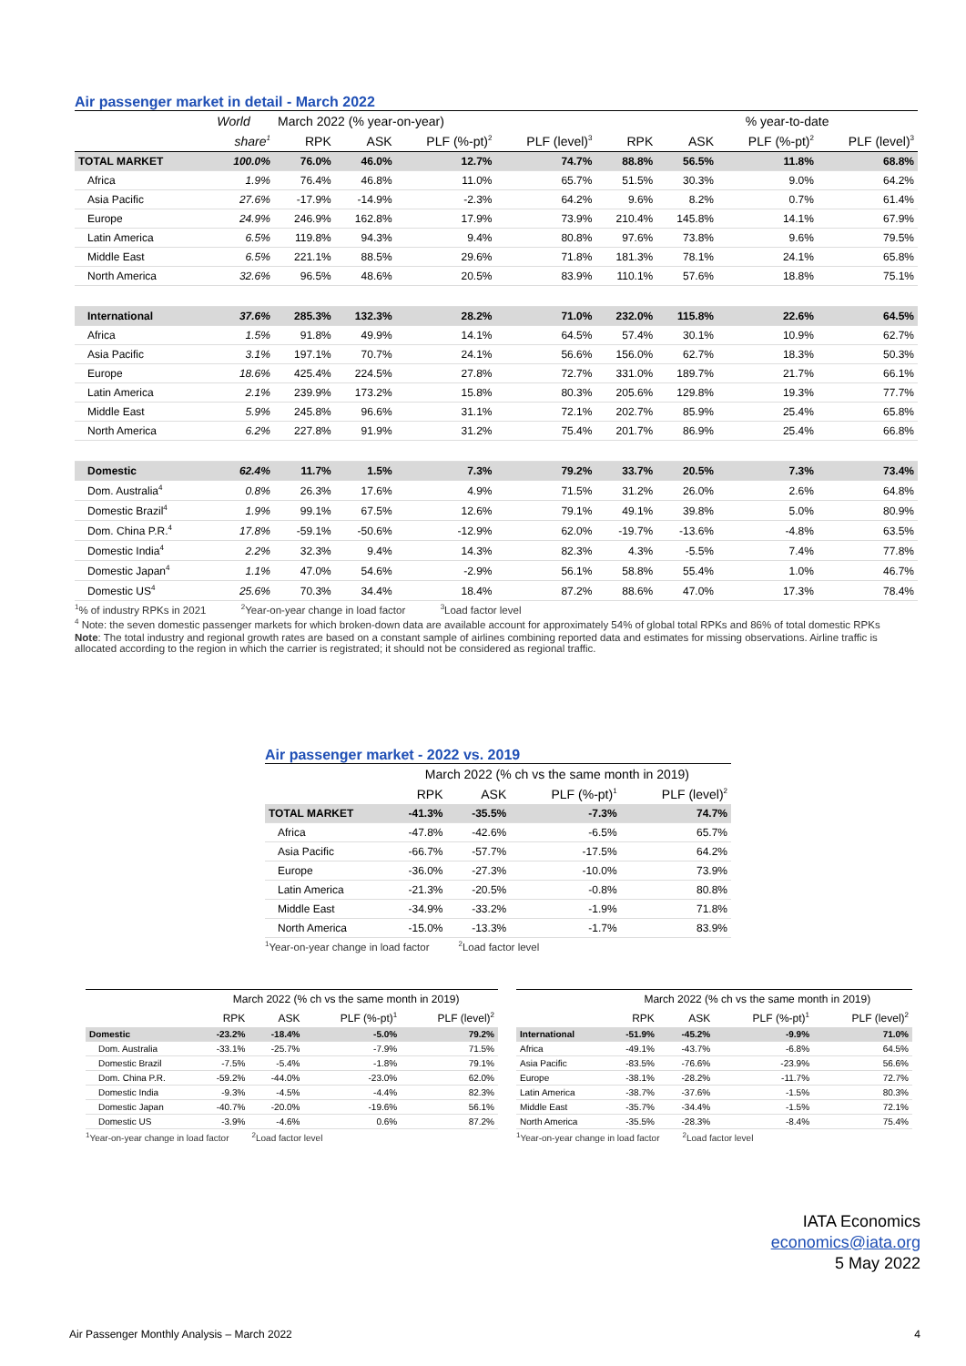Air passenger market in detail - March 2022
| | World | March 2022 (% year-on-year) | | | | | % year-to-date | | |
| --- | --- | --- | --- | --- | --- | --- | --- | --- | --- |
| | share<sup>1</sup> | RPK | ASK | PLF (%-pt)<sup>2</sup> | PLF (level)<sup>3</sup> | RPK | ASK | PLF (%-pt)<sup>2</sup> | PLF (level)<sup>3</sup> |
| TOTAL MARKET | 100.0% | 76.0% | 46.0% | 12.7% | 74.7% | 88.8% | 56.5% | 11.8% | 68.8% |
| Africa | 1.9% | 76.4% | 46.8% | 11.0% | 65.7% | 51.5% | 30.3% | 9.0% | 64.2% |
| Asia Pacific | 27.6% | -17.9% | -14.9% | -2.3% | 64.2% | 9.6% | 8.2% | 0.7% | 61.4% |
| Europe | 24.9% | 246.9% | 162.8% | 17.9% | 73.9% | 210.4% | 145.8% | 14.1% | 67.9% |
| Latin America | 6.5% | 119.8% | 94.3% | 9.4% | 80.8% | 97.6% | 73.8% | 9.6% | 79.5% |
| Middle East | 6.5% | 221.1% | 88.5% | 29.6% | 71.8% | 181.3% | 78.1% | 24.1% | 65.8% |
| North America | 32.6% | 96.5% | 48.6% | 20.5% | 83.9% | 110.1% | 57.6% | 18.8% | 75.1% |
| International | 37.6% | 285.3% | 132.3% | 28.2% | 71.0% | 232.0% | 115.8% | 22.6% | 64.5% |
| Africa | 1.5% | 91.8% | 49.9% | 14.1% | 64.5% | 57.4% | 30.1% | 10.9% | 62.7% |
| Asia Pacific | 3.1% | 197.1% | 70.7% | 24.1% | 56.6% | 156.0% | 62.7% | 18.3% | 50.3% |
| Europe | 18.6% | 425.4% | 224.5% | 27.8% | 72.7% | 331.0% | 189.7% | 21.7% | 66.1% |
| Latin America | 2.1% | 239.9% | 173.2% | 15.8% | 80.3% | 205.6% | 129.8% | 19.3% | 77.7% |
| Middle East | 5.9% | 245.8% | 96.6% | 31.1% | 72.1% | 202.7% | 85.9% | 25.4% | 65.8% |
| North America | 6.2% | 227.8% | 91.9% | 31.2% | 75.4% | 201.7% | 86.9% | 25.4% | 66.8% |
| Domestic | 62.4% | 11.7% | 1.5% | 7.3% | 79.2% | 33.7% | 20.5% | 7.3% | 73.4% |
| Dom. Australia<sup>4</sup> | 0.8% | 26.3% | 17.6% | 4.9% | 71.5% | 31.2% | 26.0% | 2.6% | 64.8% |
| Domestic Brazil<sup>4</sup> | 1.9% | 99.1% | 67.5% | 12.6% | 79.1% | 49.1% | 39.8% | 5.0% | 80.9% |
| Dom. China P.R.<sup>4</sup> | 17.8% | -59.1% | -50.6% | -12.9% | 62.0% | -19.7% | -13.6% | -4.8% | 63.5% |
| Domestic India<sup>4</sup> | 2.2% | 32.3% | 9.4% | 14.3% | 82.3% | 4.3% | -5.5% | 7.4% | 77.8% |
| Domestic Japan<sup>4</sup> | 1.1% | 47.0% | 54.6% | -2.9% | 56.1% | 58.8% | 55.4% | 1.0% | 46.7% |
| Domestic US<sup>4</sup> | 25.6% | 70.3% | 34.4% | 18.4% | 87.2% | 88.6% | 47.0% | 17.3% | 78.4% |
<sup>1</sup>% of industry RPKs in 2021 <sup>2</sup>Year-on-year change in load factor <sup>3</sup>Load factor level
<sup>4</sup> Note: the seven domestic passenger markets for which broken-down data are available account for approximately 54% of global total RPKs and 86% of total domestic RPKs
Note: The total industry and regional growth rates are based on a constant sample of airlines combining reported data and estimates for missing observations. Airline traffic is allocated according to the region in which the carrier is registrated; it should not be considered as regional traffic.
Air passenger market - 2022 vs. 2019
| | March 2022 (% ch vs the same month in 2019) | | | |
| --- | --- | --- | --- | --- |
| | RPK | ASK | PLF (%-pt)<sup>1</sup> | PLF (level)<sup>2</sup> |
| TOTAL MARKET | -41.3% | -35.5% | -7.3% | 74.7% |
| Africa | -47.8% | -42.6% | -6.5% | 65.7% |
| Asia Pacific | -66.7% | -57.7% | -17.5% | 64.2% |
| Europe | -36.0% | -27.3% | -10.0% | 73.9% |
| Latin America | -21.3% | -20.5% | -0.8% | 80.8% |
| Middle East | -34.9% | -33.2% | -1.9% | 71.8% |
| North America | -15.0% | -13.3% | -1.7% | 83.9% |
<sup>1</sup> Year-on-year change in load factor <sup>2</sup>Load factor level
| | March 2022 (% ch vs the same month in 2019) | | | |
| --- | --- | --- | --- | --- |
| | RPK | ASK | PLF (%-pt)<sup>1</sup> | PLF (level)<sup>2</sup> |
| Domestic | -23.2% | -18.4% | -5.0% | 79.2% |
| Dom. Australia | -33.1% | -25.7% | -7.9% | 71.5% |
| Domestic Brazil | -7.5% | -5.4% | -1.8% | 79.1% |
| Dom. China P.R. | -59.2% | -44.0% | -23.0% | 62.0% |
| Domestic India | -9.3% | -4.5% | -4.4% | 82.3% |
| Domestic Japan | -40.7% | -20.0% | -19.6% | 56.1% |
| Domestic US | -3.9% | -4.6% | 0.6% | 87.2% |
<sup>1</sup> Year-on-year change in load factor <sup>2</sup>Load factor level
| | March 2022 (% ch vs the same month in 2019) | | | |
| --- | --- | --- | --- | --- |
| | RPK | ASK | PLF (%-pt)<sup>1</sup> | PLF (level)<sup>2</sup> |
| International | -51.9% | -45.2% | -9.9% | 71.0% |
| Africa | -49.1% | -43.7% | -6.8% | 64.5% |
| Asia Pacific | -83.5% | -76.6% | -23.9% | 56.6% |
| Europe | -38.1% | -28.2% | -11.7% | 72.7% |
| Latin America | -38.7% | -37.6% | -1.5% | 80.3% |
| Middle East | -35.7% | -34.4% | -1.5% | 72.1% |
| North America | -35.5% | -28.3% | -8.4% | 75.4% |
<sup>1</sup> Year-on-year change in load factor <sup>2</sup>Load factor level
IATA Economics
economics@iata.org
5 May 2022
Air Passenger Monthly Analysis – March 2022 4